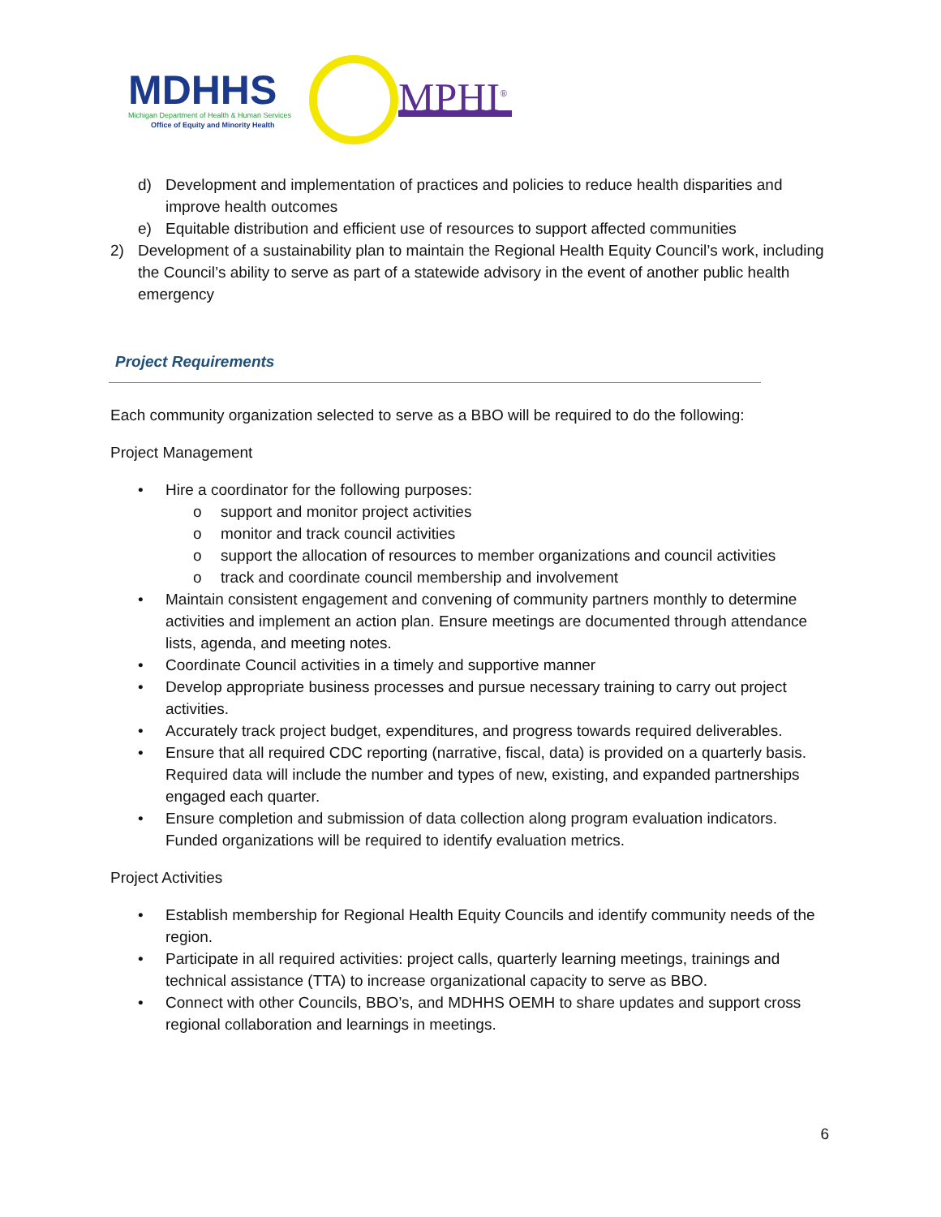MDHHS
Michigan Department of Health & Human Services
Office of Equity and Minority Health
MPHI<sup>®</sup>
d) Development and implementation of practices and policies to reduce health disparities and improve health outcomes
e) Equitable distribution and efficient use of resources to support affected communities
2) Development of a sustainability plan to maintain the Regional Health Equity Council’s work, including the Council’s ability to serve as part of a statewide advisory in the event of another public health emergency
Project Requirements
Each community organization selected to serve as a BBO will be required to do the following:
Project Management
• Hire a coordinator for the following purposes:
o support and monitor project activities
o monitor and track council activities
o support the allocation of resources to member organizations and council activities
o track and coordinate council membership and involvement
• Maintain consistent engagement and convening of community partners monthly to determine activities and implement an action plan. Ensure meetings are documented through attendance lists, agenda, and meeting notes.
• Coordinate Council activities in a timely and supportive manner
• Develop appropriate business processes and pursue necessary training to carry out project activities.
• Accurately track project budget, expenditures, and progress towards required deliverables.
• Ensure that all required CDC reporting (narrative, fiscal, data) is provided on a quarterly basis. Required data will include the number and types of new, existing, and expanded partnerships engaged each quarter.
• Ensure completion and submission of data collection along program evaluation indicators. Funded organizations will be required to identify evaluation metrics.
Project Activities
• Establish membership for Regional Health Equity Councils and identify community needs of the region.
• Participate in all required activities: project calls, quarterly learning meetings, trainings and technical assistance (TTA) to increase organizational capacity to serve as BBO.
• Connect with other Councils, BBO’s, and MDHHS OEMH to share updates and support cross regional collaboration and learnings in meetings.
6